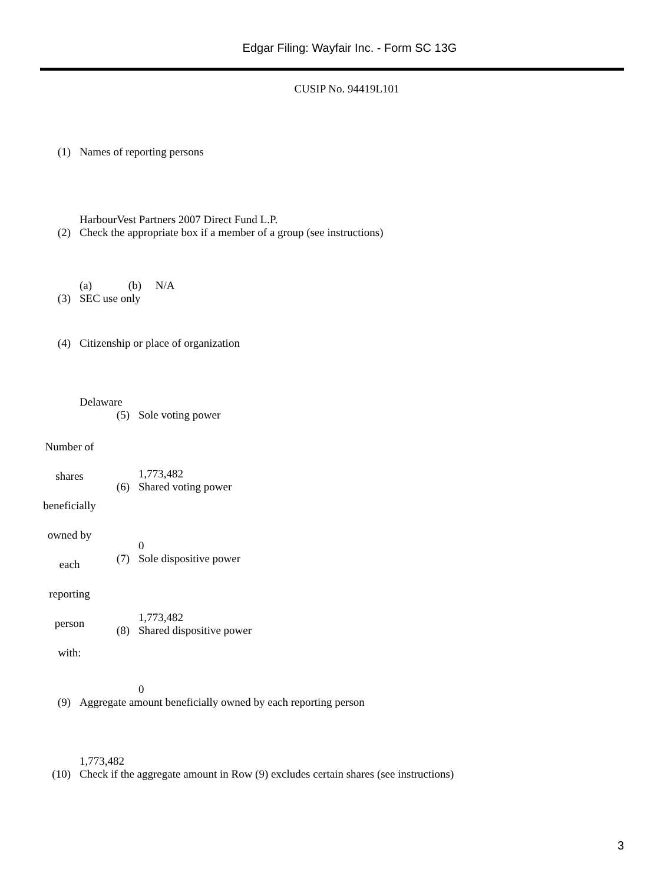Edgar Filing: Wayfair Inc. - Form SC 13G
CUSIP No. 94419L101
| (1) | Names of reporting persons |
| | HarbourVest Partners 2007 Direct Fund L.P. |
| (2) | Check the appropriate box if a member of a group (see instructions) |
| | (a) (b) N/A |
| (3) | SEC use only |
| (4) | Citizenship or place of organization |
| | Delaware |
| Number of shares beneficially owned by each reporting person with: | / (5) / Sole voting power / / / 1,773,482 / / (6) / Shared voting power / / / 0 / / (7) / Sole dispositive power / / / 1,773,482 / / (8) / Shared dispositive power / / / 0 / |
| (9) | Aggregate amount beneficially owned by each reporting person |
| | 1,773,482 |
| (10) | Check if the aggregate amount in Row (9) excludes certain shares (see instructions) |
3